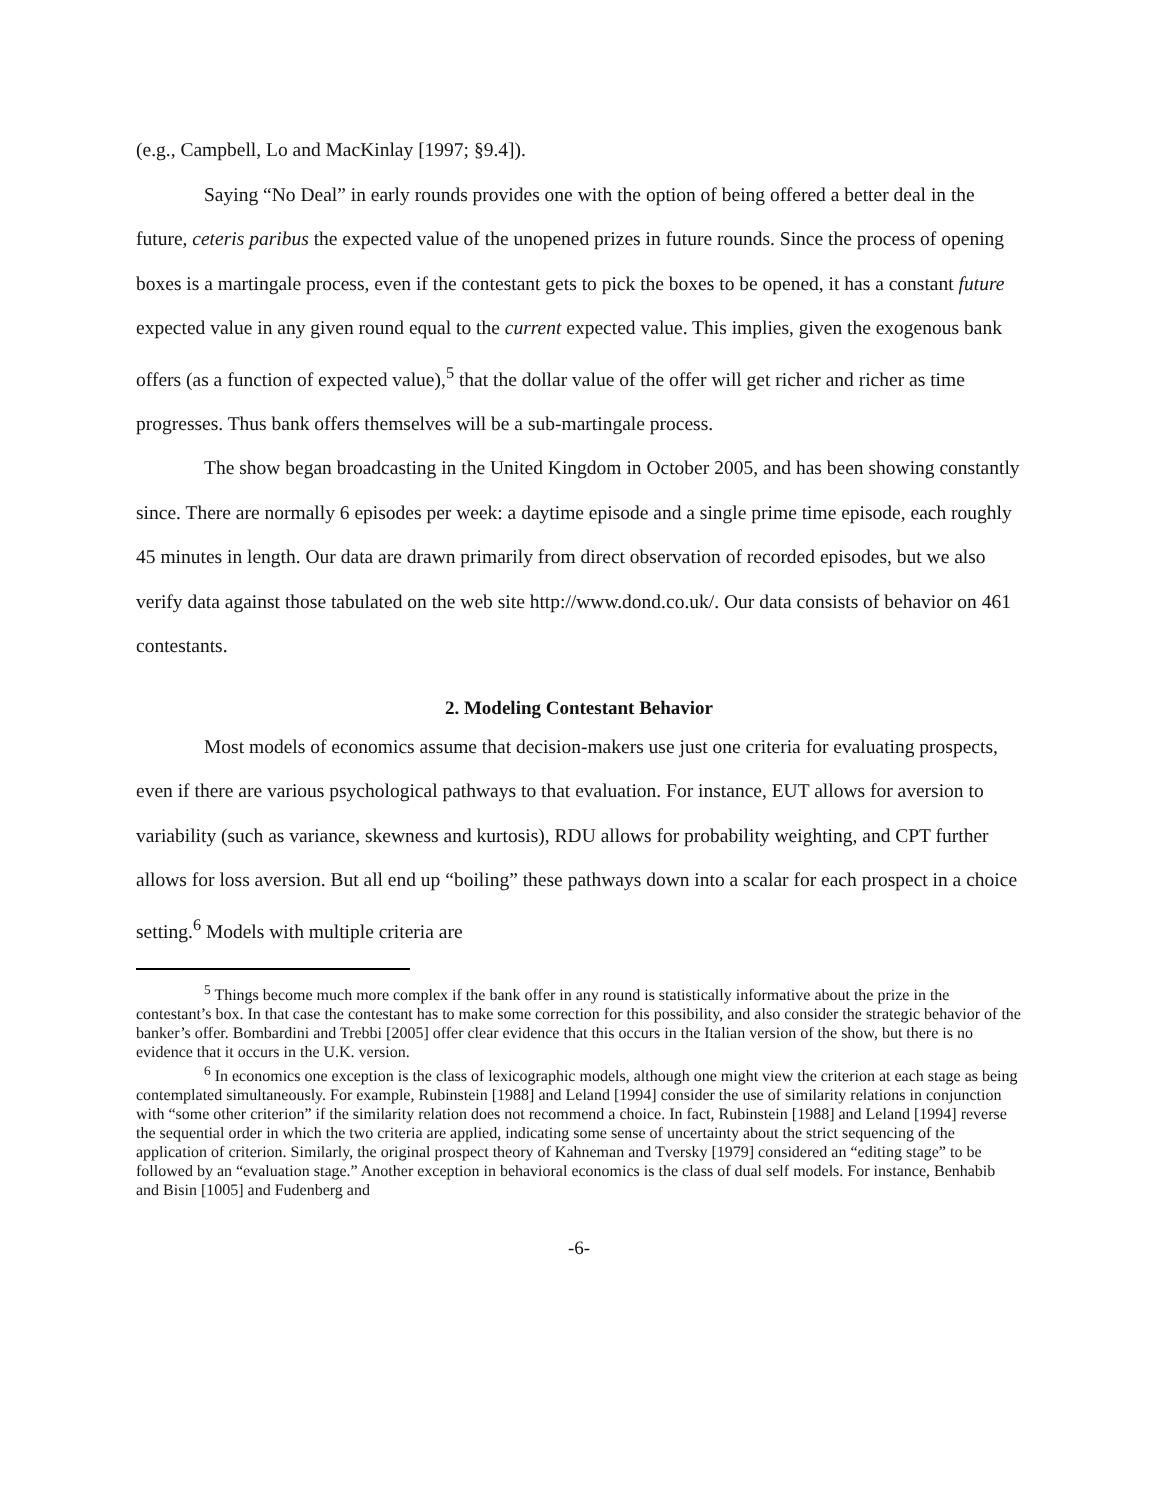(e.g., Campbell, Lo and MacKinlay [1997; §9.4]).
Saying “No Deal” in early rounds provides one with the option of being offered a better deal in the future, ceteris paribus the expected value of the unopened prizes in future rounds. Since the process of opening boxes is a martingale process, even if the contestant gets to pick the boxes to be opened, it has a constant future expected value in any given round equal to the current expected value. This implies, given the exogenous bank offers (as a function of expected value),<sup>5</sup> that the dollar value of the offer will get richer and richer as time progresses. Thus bank offers themselves will be a sub-martingale process.
The show began broadcasting in the United Kingdom in October 2005, and has been showing constantly since. There are normally 6 episodes per week: a daytime episode and a single prime time episode, each roughly 45 minutes in length. Our data are drawn primarily from direct observation of recorded episodes, but we also verify data against those tabulated on the web site http://www.dond.co.uk/. Our data consists of behavior on 461 contestants.
2. Modeling Contestant Behavior
Most models of economics assume that decision-makers use just one criteria for evaluating prospects, even if there are various psychological pathways to that evaluation. For instance, EUT allows for aversion to variability (such as variance, skewness and kurtosis), RDU allows for probability weighting, and CPT further allows for loss aversion. But all end up “boiling” these pathways down into a scalar for each prospect in a choice setting.<sup>6</sup> Models with multiple criteria are
<sup>5</sup> Things become much more complex if the bank offer in any round is statistically informative about the prize in the contestant’s box. In that case the contestant has to make some correction for this possibility, and also consider the strategic behavior of the banker’s offer. Bombardini and Trebbi [2005] offer clear evidence that this occurs in the Italian version of the show, but there is no evidence that it occurs in the U.K. version.
<sup>6</sup> In economics one exception is the class of lexicographic models, although one might view the criterion at each stage as being contemplated simultaneously. For example, Rubinstein [1988] and Leland [1994] consider the use of similarity relations in conjunction with “some other criterion” if the similarity relation does not recommend a choice. In fact, Rubinstein [1988] and Leland [1994] reverse the sequential order in which the two criteria are applied, indicating some sense of uncertainty about the strict sequencing of the application of criterion. Similarly, the original prospect theory of Kahneman and Tversky [1979] considered an “editing stage” to be followed by an “evaluation stage.” Another exception in behavioral economics is the class of dual self models. For instance, Benhabib and Bisin [1005] and Fudenberg and
-6-